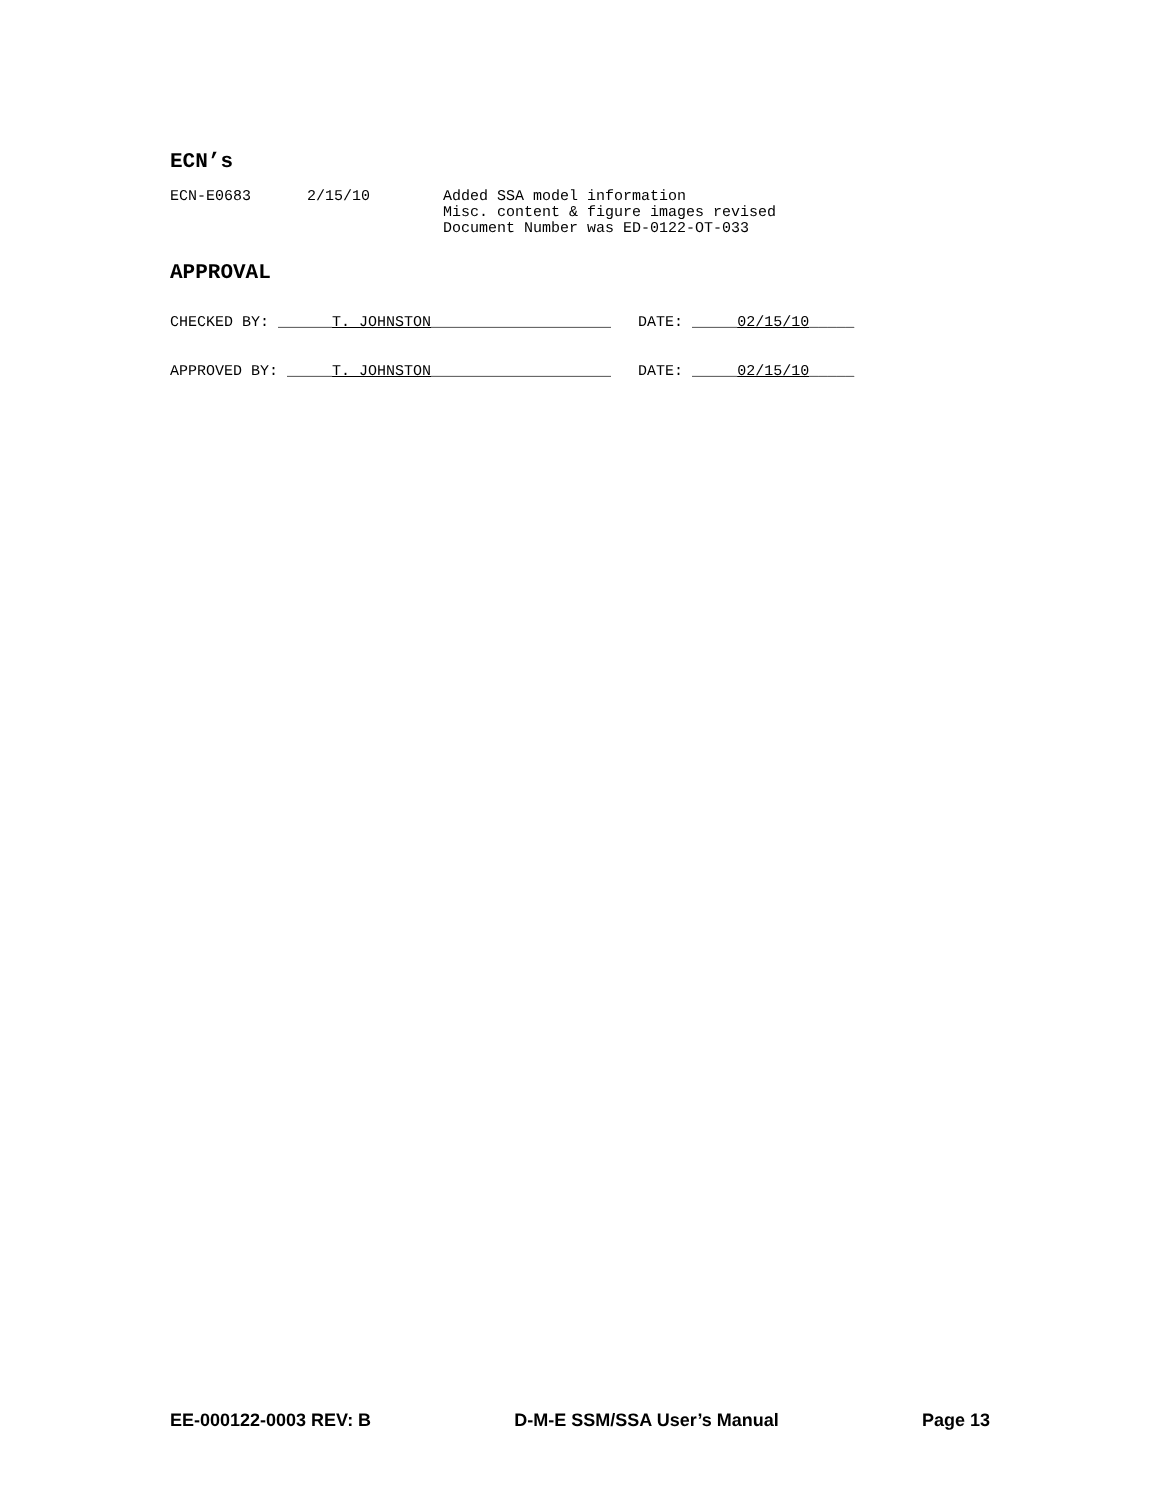ECN’s
ECN-E0683 2/15/10 Added SSA model information
Misc. content & figure images revised
Document Number was ED-0122-OT-033
APPROVAL
CHECKED BY: ______T. JOHNSTON____________________ DATE: _____02/15/10_____
APPROVED BY: _____T. JOHNSTON____________________ DATE: _____02/15/10_____
EE-000122-0003 REV: B D-M-E SSM/SSA User’s Manual Page 13